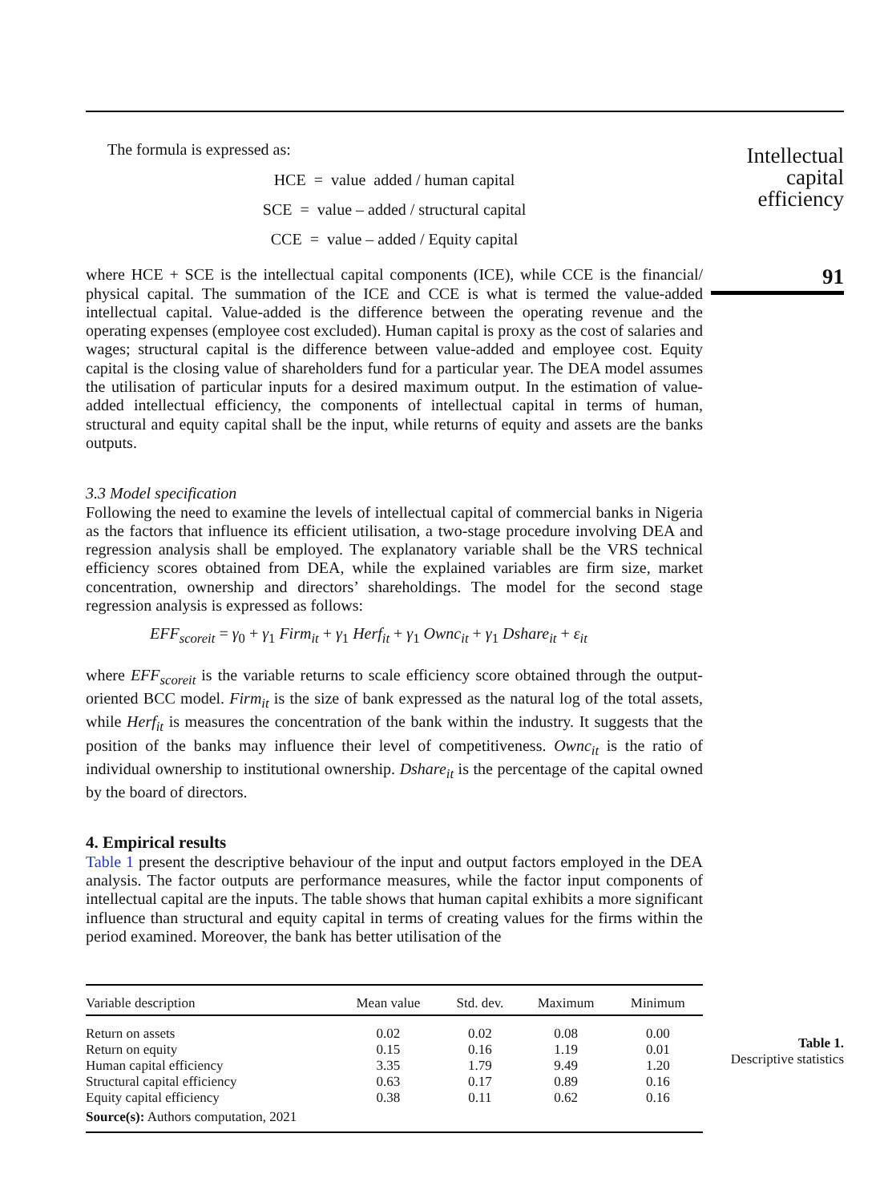The formula is expressed as:
HCE = value added / human capital
SCE = value – added / structural capital
CCE = value – added / Equity capital
where HCE + SCE is the intellectual capital components (ICE), while CCE is the financial/ physical capital. The summation of the ICE and CCE is what is termed the value-added intellectual capital. Value-added is the difference between the operating revenue and the operating expenses (employee cost excluded). Human capital is proxy as the cost of salaries and wages; structural capital is the difference between value-added and employee cost. Equity capital is the closing value of shareholders fund for a particular year. The DEA model assumes the utilisation of particular inputs for a desired maximum output. In the estimation of value-added intellectual efficiency, the components of intellectual capital in terms of human, structural and equity capital shall be the input, while returns of equity and assets are the banks outputs.
3.3 Model specification
Following the need to examine the levels of intellectual capital of commercial banks in Nigeria as the factors that influence its efficient utilisation, a two-stage procedure involving DEA and regression analysis shall be employed. The explanatory variable shall be the VRS technical efficiency scores obtained from DEA, while the explained variables are firm size, market concentration, ownership and directors’ shareholdings. The model for the second stage regression analysis is expressed as follows:
EFF<sub>scoreit</sub> = γ<sub>0</sub> + γ<sub>1</sub> Firm<sub>it</sub> + γ<sub>1</sub> Herf<sub>it</sub> + γ<sub>1</sub> Ownc<sub>it</sub> + γ<sub>1</sub> Dshare<sub>it</sub> + ε<sub>it</sub>
where EFF<sub>scoreit</sub> is the variable returns to scale efficiency score obtained through the output-oriented BCC model. Firm<sub>it</sub> is the size of bank expressed as the natural log of the total assets, while Herf<sub>it</sub> is measures the concentration of the bank within the industry. It suggests that the position of the banks may influence their level of competitiveness. Ownc<sub>it</sub> is the ratio of individual ownership to institutional ownership. Dshare<sub>it</sub> is the percentage of the capital owned by the board of directors.
4. Empirical results
Table 1 present the descriptive behaviour of the input and output factors employed in the DEA analysis. The factor outputs are performance measures, while the factor input components of intellectual capital are the inputs. The table shows that human capital exhibits a more significant influence than structural and equity capital in terms of creating values for the firms within the period examined. Moreover, the bank has better utilisation of the
| Variable description | Mean value | Std. dev. | Maximum | Minimum |
| --- | --- | --- | --- | --- |
| Return on assets | 0.02 | 0.02 | 0.08 | 0.00 |
| Return on equity | 0.15 | 0.16 | 1.19 | 0.01 |
| Human capital efficiency | 3.35 | 1.79 | 9.49 | 1.20 |
| Structural capital efficiency | 0.63 | 0.17 | 0.89 | 0.16 |
| Equity capital efficiency | 0.38 | 0.11 | 0.62 | 0.16 |
| Source(s): Authors computation, 2021 | | | | |
Intellectual
capital
efficiency
91
Table 1.
Descriptive statistics